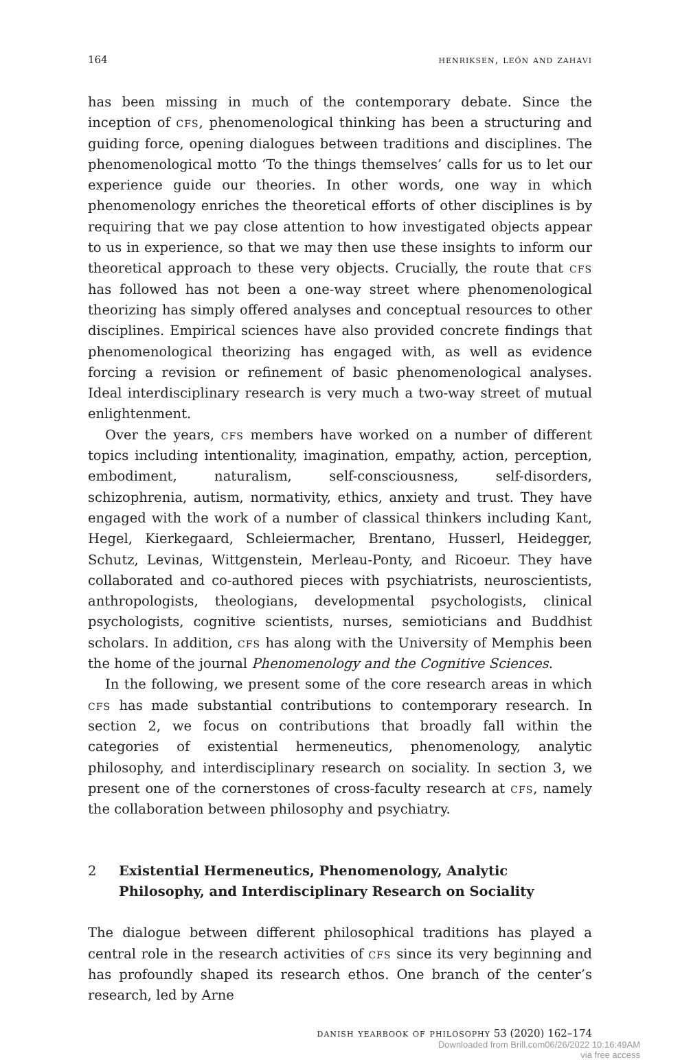164 henriksen, león and zahavi
has been missing in much of the contemporary debate. Since the inception of cfs, phenomenological thinking has been a structuring and guiding force, opening dialogues between traditions and disciplines. The phenomenological motto ‘To the things themselves’ calls for us to let our experience guide our theories. In other words, one way in which phenomenology enriches the theoretical efforts of other disciplines is by requiring that we pay close attention to how investigated objects appear to us in experience, so that we may then use these insights to inform our theoretical approach to these very objects. Crucially, the route that cfs has followed has not been a one-way street where phenomenological theorizing has simply offered analyses and conceptual resources to other disciplines. Empirical sciences have also provided concrete findings that phenomenological theorizing has engaged with, as well as evidence forcing a revision or refinement of basic phenomenological analyses. Ideal interdisciplinary research is very much a two-way street of mutual enlightenment.
Over the years, cfs members have worked on a number of different topics including intentionality, imagination, empathy, action, perception, embodiment, naturalism, self-consciousness, self-disorders, schizophrenia, autism, normativity, ethics, anxiety and trust. They have engaged with the work of a number of classical thinkers including Kant, Hegel, Kierkegaard, Schleiermacher, Brentano, Husserl, Heidegger, Schutz, Levinas, Wittgenstein, Merleau-Ponty, and Ricoeur. They have collaborated and co-authored pieces with psychiatrists, neuroscientists, anthropologists, theologians, developmental psychologists, clinical psychologists, cognitive scientists, nurses, semioticians and Buddhist scholars. In addition, cfs has along with the University of Memphis been the home of the journal Phenomenology and the Cognitive Sciences.
In the following, we present some of the core research areas in which cfs has made substantial contributions to contemporary research. In section 2, we focus on contributions that broadly fall within the categories of existential hermeneutics, phenomenology, analytic philosophy, and interdisciplinary research on sociality. In section 3, we present one of the cornerstones of cross-faculty research at cfs, namely the collaboration between philosophy and psychiatry.
2 Existential Hermeneutics, Phenomenology, Analytic Philosophy, and Interdisciplinary Research on Sociality
The dialogue between different philosophical traditions has played a central role in the research activities of cfs since its very beginning and has profoundly shaped its research ethos. One branch of the center’s research, led by Arne
danish yearbook of philosophy 53 (2020) 162–174
Downloaded from Brill.com06/26/2022 10:16:49AM
via free access